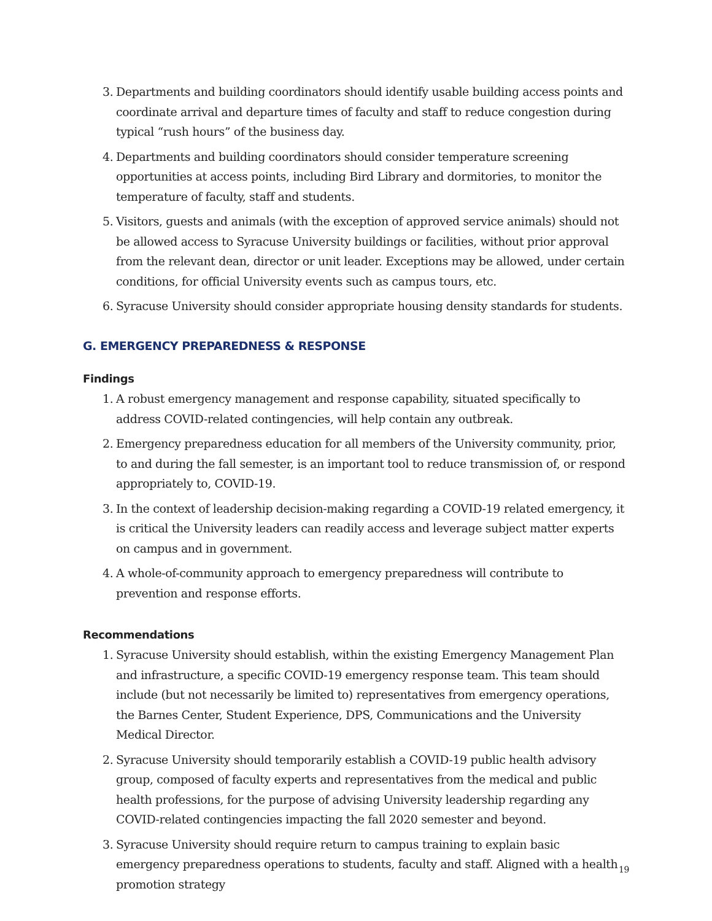3. Departments and building coordinators should identify usable building access points and coordinate arrival and departure times of faculty and staff to reduce congestion during typical “rush hours” of the business day.
4. Departments and building coordinators should consider temperature screening opportunities at access points, including Bird Library and dormitories, to monitor the temperature of faculty, staff and students.
5. Visitors, guests and animals (with the exception of approved service animals) should not be allowed access to Syracuse University buildings or facilities, without prior approval from the relevant dean, director or unit leader. Exceptions may be allowed, under certain conditions, for official University events such as campus tours, etc.
6. Syracuse University should consider appropriate housing density standards for students.
G. EMERGENCY PREPAREDNESS & RESPONSE
Findings
1. A robust emergency management and response capability, situated specifically to address COVID-related contingencies, will help contain any outbreak.
2. Emergency preparedness education for all members of the University community, prior, to and during the fall semester, is an important tool to reduce transmission of, or respond appropriately to, COVID-19.
3. In the context of leadership decision-making regarding a COVID-19 related emergency, it is critical the University leaders can readily access and leverage subject matter experts on campus and in government.
4. A whole-of-community approach to emergency preparedness will contribute to prevention and response efforts.
Recommendations
1. Syracuse University should establish, within the existing Emergency Management Plan and infrastructure, a specific COVID-19 emergency response team. This team should include (but not necessarily be limited to) representatives from emergency operations, the Barnes Center, Student Experience, DPS, Communications and the University Medical Director.
2. Syracuse University should temporarily establish a COVID-19 public health advisory group, composed of faculty experts and representatives from the medical and public health professions, for the purpose of advising University leadership regarding any COVID-related contingencies impacting the fall 2020 semester and beyond.
3. Syracuse University should require return to campus training to explain basic emergency preparedness operations to students, faculty and staff. Aligned with a health promotion strategy
19